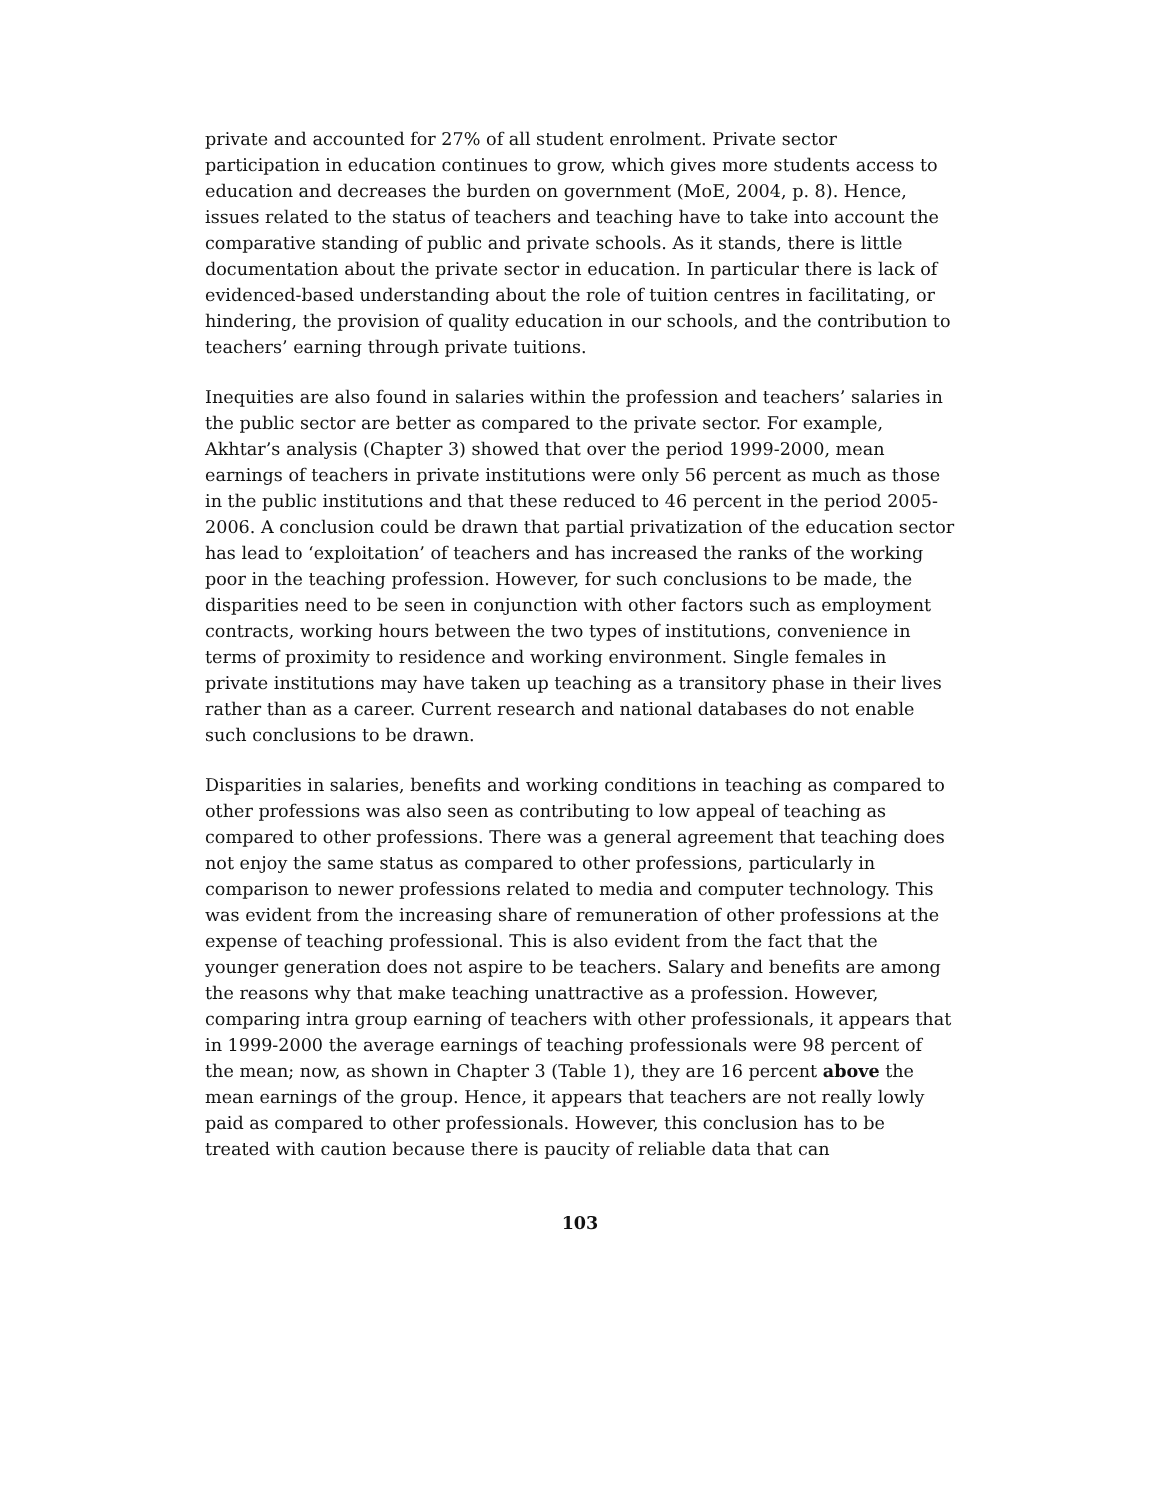private and accounted for 27% of all student enrolment. Private sector participation in education continues to grow, which gives more students access to education and decreases the burden on government (MoE, 2004, p. 8). Hence, issues related to the status of teachers and teaching have to take into account the comparative standing of public and private schools. As it stands, there is little documentation about the private sector in education. In particular there is lack of evidenced-based understanding about the role of tuition centres in facilitating, or hindering, the provision of quality education in our schools, and the contribution to teachers’ earning through private tuitions.
Inequities are also found in salaries within the profession and teachers’ salaries in the public sector are better as compared to the private sector. For example, Akhtar’s analysis (Chapter 3) showed that over the period 1999-2000, mean earnings of teachers in private institutions were only 56 percent as much as those in the public institutions and that these reduced to 46 percent in the period 2005-2006. A conclusion could be drawn that partial privatization of the education sector has lead to ‘exploitation’ of teachers and has increased the ranks of the working poor in the teaching profession. However, for such conclusions to be made, the disparities need to be seen in conjunction with other factors such as employment contracts, working hours between the two types of institutions, convenience in terms of proximity to residence and working environment. Single females in private institutions may have taken up teaching as a transitory phase in their lives rather than as a career. Current research and national databases do not enable such conclusions to be drawn.
Disparities in salaries, benefits and working conditions in teaching as compared to other professions was also seen as contributing to low appeal of teaching as compared to other professions. There was a general agreement that teaching does not enjoy the same status as compared to other professions, particularly in comparison to newer professions related to media and computer technology. This was evident from the increasing share of remuneration of other professions at the expense of teaching professional. This is also evident from the fact that the younger generation does not aspire to be teachers. Salary and benefits are among the reasons why that make teaching unattractive as a profession. However, comparing intra group earning of teachers with other professionals, it appears that in 1999-2000 the average earnings of teaching professionals were 98 percent of the mean; now, as shown in Chapter 3 (Table 1), they are 16 percent above the mean earnings of the group. Hence, it appears that teachers are not really lowly paid as compared to other professionals. However, this conclusion has to be treated with caution because there is paucity of reliable data that can
103